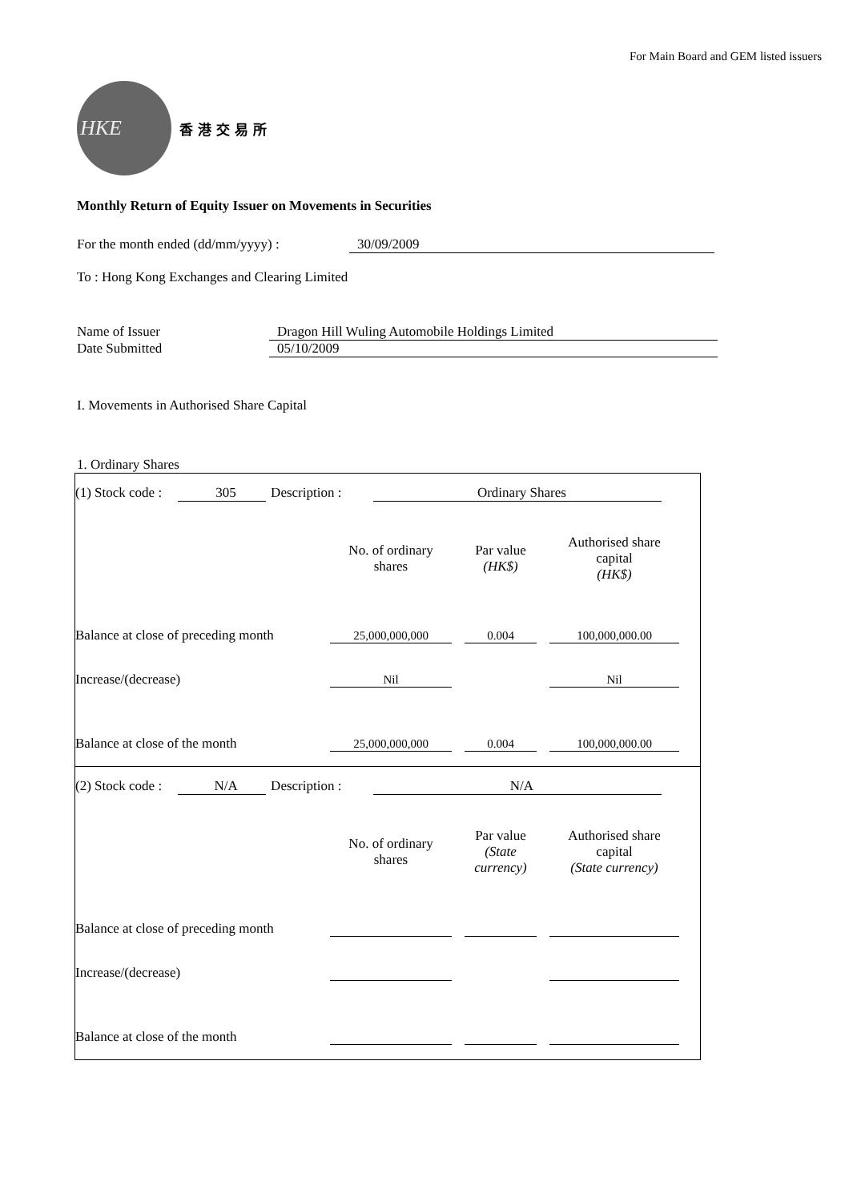For Main Board and GEM listed issuers
HKE
香港交易所
Monthly Return of Equity Issuer on Movements in Securities
For the month ended (dd/mm/yyyy) : 30/09/2009
To : Hong Kong Exchanges and Clearing Limited
Name of Issuer Dragon Hill Wuling Automobile Holdings Limited
Date Submitted 05/10/2009
I. Movements in Authorised Share Capital
1. Ordinary Shares
(1) Stock code : 305 Description : Ordinary Shares
| | No. of ordinary shares | Par value (HK$) | Authorised share capital (HK$) |
| --- | --- | --- | --- |
| Balance at close of preceding month | 25,000,000,000 | 0.004 | 100,000,000.00 |
| Increase/(decrease) | Nil | | Nil |
| Balance at close of the month | 25,000,000,000 | 0.004 | 100,000,000.00 |
(2) Stock code : N/A Description : N/A
| | No. of ordinary shares | Par value (State currency) | Authorised share capital (State currency) |
| --- | --- | --- | --- |
| Balance at close of preceding month | | | |
| Increase/(decrease) | | | |
| Balance at close of the month | | | |